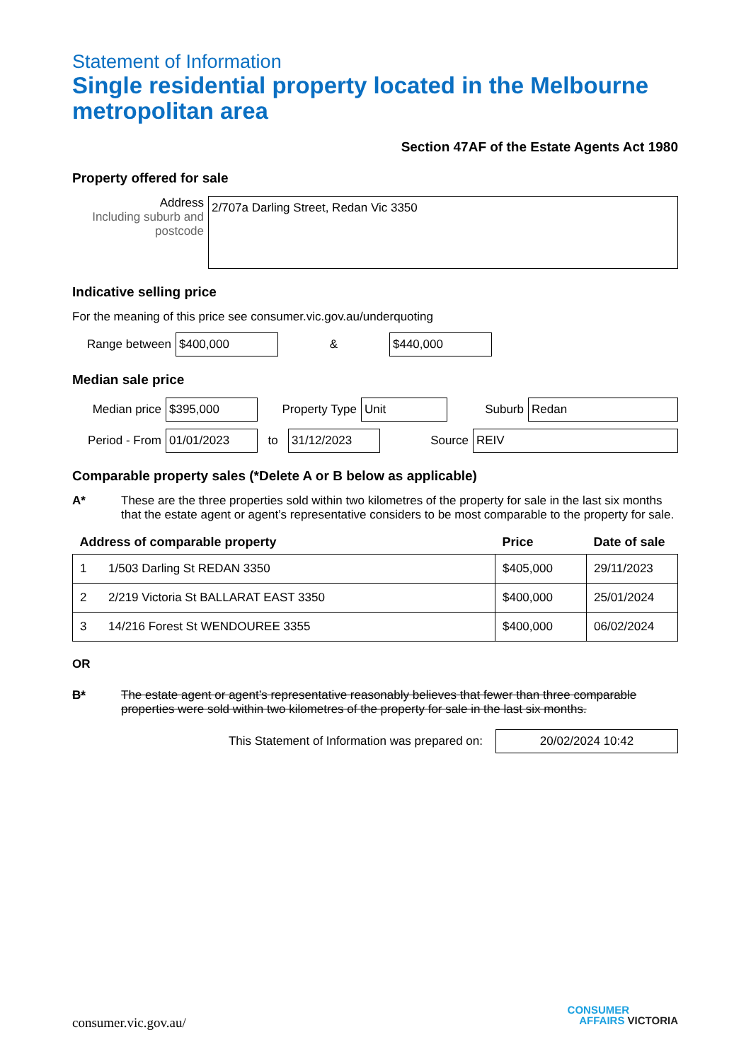Statement of Information
Single residential property located in the Melbourne metropolitan area
Section 47AF of the Estate Agents Act 1980
Property offered for sale
Address
Including suburb and postcode
2/707a Darling Street, Redan Vic 3350
Indicative selling price
For the meaning of this price see consumer.vic.gov.au/underquoting
Range between
$400,000
&
$440,000
Median sale price
Median price
$395,000
Property Type
Unit
Suburb
Redan
Period - From
01/01/2023
to
31/12/2023
Source
REIV
Comparable property sales (*Delete A or B below as applicable)
A* These are the three properties sold within two kilometres of the property for sale in the last six months that the estate agent or agent’s representative considers to be most comparable to the property for sale.
| Address of comparable property | | Price | Date of sale |
| --- | --- | --- | --- |
| 1 | 1/503 Darling St REDAN 3350 | $405,000 | 29/11/2023 |
| 2 | 2/219 Victoria St BALLARAT EAST 3350 | $400,000 | 25/01/2024 |
| 3 | 14/216 Forest St WENDOUREE 3355 | $400,000 | 06/02/2024 |
OR
B* The estate agent or agent’s representative reasonably believes that fewer than three comparable properties were sold within two kilometres of the property for sale in the last six months.
This Statement of Information was prepared on:
20/02/2024 10:42
consumer.vic.gov.au/
CONSUMER
AFFAIRS VICTORIA